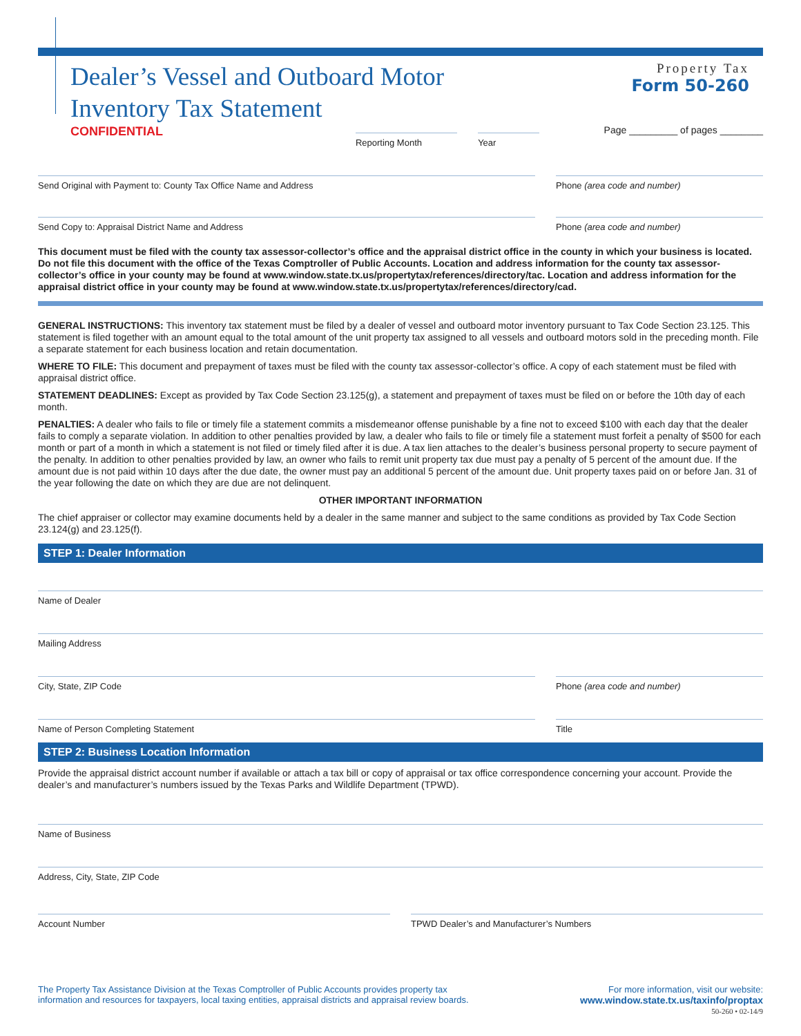Dealer’s Vessel and Outboard Motor
Inventory Tax Statement
Property Tax
Form 50-260
CONFIDENTIAL
Reporting Month Year
Page _________ of pages ________
Send Original with Payment to: County Tax Office Name and Address
Phone (area code and number)
Send Copy to: Appraisal District Name and Address
Phone (area code and number)
This document must be filed with the county tax assessor-collector’s office and the appraisal district office in the county in which your business is located. Do not file this document with the office of the Texas Comptroller of Public Accounts. Location and address information for the county tax assessor-collector’s office in your county may be found at www.window.state.tx.us/propertytax/references/directory/tac. Location and address information for the appraisal district office in your county may be found at www.window.state.tx.us/propertytax/references/directory/cad.
GENERAL INSTRUCTIONS: This inventory tax statement must be filed by a dealer of vessel and outboard motor inventory pursuant to Tax Code Section 23.125. This statement is filed together with an amount equal to the total amount of the unit property tax assigned to all vessels and outboard motors sold in the preceding month. File a separate statement for each business location and retain documentation.
WHERE TO FILE: This document and prepayment of taxes must be filed with the county tax assessor-collector’s office. A copy of each statement must be filed with appraisal district office.
STATEMENT DEADLINES: Except as provided by Tax Code Section 23.125(g), a statement and prepayment of taxes must be filed on or before the 10th day of each month.
PENALTIES: A dealer who fails to file or timely file a statement commits a misdemeanor offense punishable by a fine not to exceed $100 with each day that the dealer fails to comply a separate violation. In addition to other penalties provided by law, a dealer who fails to file or timely file a statement must forfeit a penalty of $500 for each month or part of a month in which a statement is not filed or timely filed after it is due. A tax lien attaches to the dealer’s business personal property to secure payment of the penalty. In addition to other penalties provided by law, an owner who fails to remit unit property tax due must pay a penalty of 5 percent of the amount due. If the amount due is not paid within 10 days after the due date, the owner must pay an additional 5 percent of the amount due. Unit property taxes paid on or before Jan. 31 of the year following the date on which they are due are not delinquent.
OTHER IMPORTANT INFORMATION
The chief appraiser or collector may examine documents held by a dealer in the same manner and subject to the same conditions as provided by Tax Code Section 23.124(g) and 23.125(f).
STEP 1: Dealer Information
Name of Dealer
Mailing Address
City, State, ZIP Code Phone (area code and number)
Name of Person Completing Statement
Title
STEP 2: Business Location Information
Provide the appraisal district account number if available or attach a tax bill or copy of appraisal or tax office correspondence concerning your account. Provide the dealer’s and manufacturer’s numbers issued by the Texas Parks and Wildlife Department (TPWD).
Name of Business
Address, City, State, ZIP Code
Account Number TPWD Dealer’s and Manufacturer’s Numbers
The Property Tax Assistance Division at the Texas Comptroller of Public Accounts provides property tax
information and resources for taxpayers, local taxing entities, appraisal districts and appraisal review boards.
For more information, visit our website:
www.window.state.tx.us/taxinfo/proptax
50-260 • 02-14/9